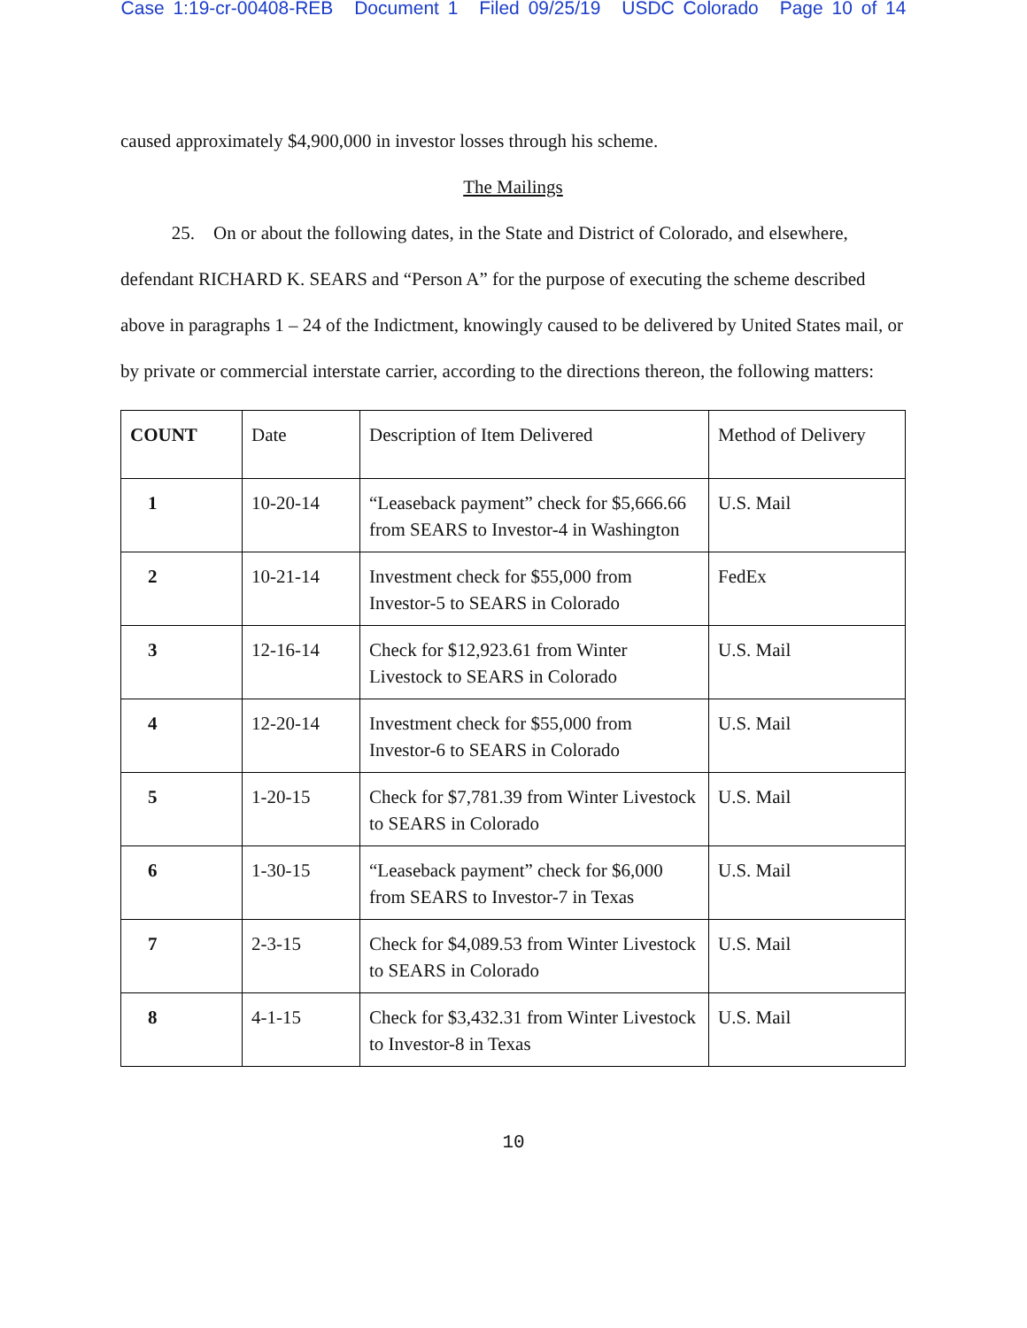Case 1:19-cr-00408-REB Document 1 Filed 09/25/19 USDC Colorado Page 10 of 14
caused approximately $4,900,000 in investor losses through his scheme.
The Mailings
25. On or about the following dates, in the State and District of Colorado, and elsewhere, defendant RICHARD K. SEARS and “Person A” for the purpose of executing the scheme described above in paragraphs 1 – 24 of the Indictment, knowingly caused to be delivered by United States mail, or by private or commercial interstate carrier, according to the directions thereon, the following matters:
| COUNT | Date | Description of Item Delivered | Method of Delivery |
| --- | --- | --- | --- |
| 1 | 10-20-14 | “Leaseback payment” check for $5,666.66 from SEARS to Investor-4 in Washington | U.S. Mail |
| 2 | 10-21-14 | Investment check for $55,000 from Investor-5 to SEARS in Colorado | FedEx |
| 3 | 12-16-14 | Check for $12,923.61 from Winter Livestock to SEARS in Colorado | U.S. Mail |
| 4 | 12-20-14 | Investment check for $55,000 from Investor-6 to SEARS in Colorado | U.S. Mail |
| 5 | 1-20-15 | Check for $7,781.39 from Winter Livestock to SEARS in Colorado | U.S. Mail |
| 6 | 1-30-15 | “Leaseback payment” check for $6,000 from SEARS to Investor-7 in Texas | U.S. Mail |
| 7 | 2-3-15 | Check for $4,089.53 from Winter Livestock to SEARS in Colorado | U.S. Mail |
| 8 | 4-1-15 | Check for $3,432.31 from Winter Livestock to Investor-8 in Texas | U.S. Mail |
10